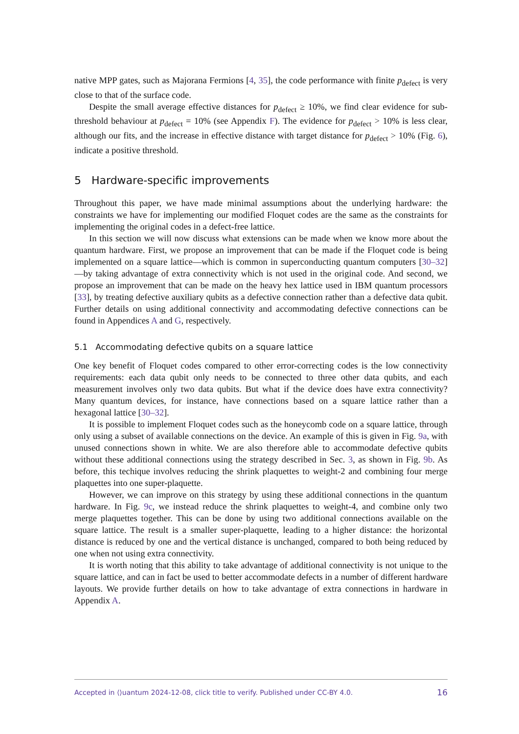native MPP gates, such as Majorana Fermions [4, 35], the code performance with finite p<sub>defect</sub> is very close to that of the surface code.
Despite the small average effective distances for p<sub>defect</sub> ≥ 10%, we find clear evidence for sub-threshold behaviour at p<sub>defect</sub> = 10% (see Appendix F). The evidence for p<sub>defect</sub> > 10% is less clear, although our fits, and the increase in effective distance with target distance for p<sub>defect</sub> > 10% (Fig. 6), indicate a positive threshold.
5 Hardware-specific improvements
Throughout this paper, we have made minimal assumptions about the underlying hardware: the constraints we have for implementing our modified Floquet codes are the same as the constraints for implementing the original codes in a defect-free lattice.
In this section we will now discuss what extensions can be made when we know more about the quantum hardware. First, we propose an improvement that can be made if the Floquet code is being implemented on a square lattice—which is common in superconducting quantum computers [30–32]—by taking advantage of extra connectivity which is not used in the original code. And second, we propose an improvement that can be made on the heavy hex lattice used in IBM quantum processors [33], by treating defective auxiliary qubits as a defective connection rather than a defective data qubit. Further details on using additional connectivity and accommodating defective connections can be found in Appendices A and G, respectively.
5.1 Accommodating defective qubits on a square lattice
One key benefit of Floquet codes compared to other error-correcting codes is the low connectivity requirements: each data qubit only needs to be connected to three other data qubits, and each measurement involves only two data qubits. But what if the device does have extra connectivity? Many quantum devices, for instance, have connections based on a square lattice rather than a hexagonal lattice [30–32].
It is possible to implement Floquet codes such as the honeycomb code on a square lattice, through only using a subset of available connections on the device. An example of this is given in Fig. 9a, with unused connections shown in white. We are also therefore able to accommodate defective qubits without these additional connections using the strategy described in Sec. 3, as shown in Fig. 9b. As before, this techique involves reducing the shrink plaquettes to weight-2 and combining four merge plaquettes into one super-plaquette.
However, we can improve on this strategy by using these additional connections in the quantum hardware. In Fig. 9c, we instead reduce the shrink plaquettes to weight-4, and combine only two merge plaquettes together. This can be done by using two additional connections available on the square lattice. The result is a smaller super-plaquette, leading to a higher distance: the horizontal distance is reduced by one and the vertical distance is unchanged, compared to both being reduced by one when not using extra connectivity.
It is worth noting that this ability to take advantage of additional connectivity is not unique to the square lattice, and can in fact be used to better accommodate defects in a number of different hardware layouts. We provide further details on how to take advantage of extra connections in hardware in Appendix A.
Accepted in ⟨⟩uantum 2024-12-08, click title to verify. Published under CC-BY 4.0. 16